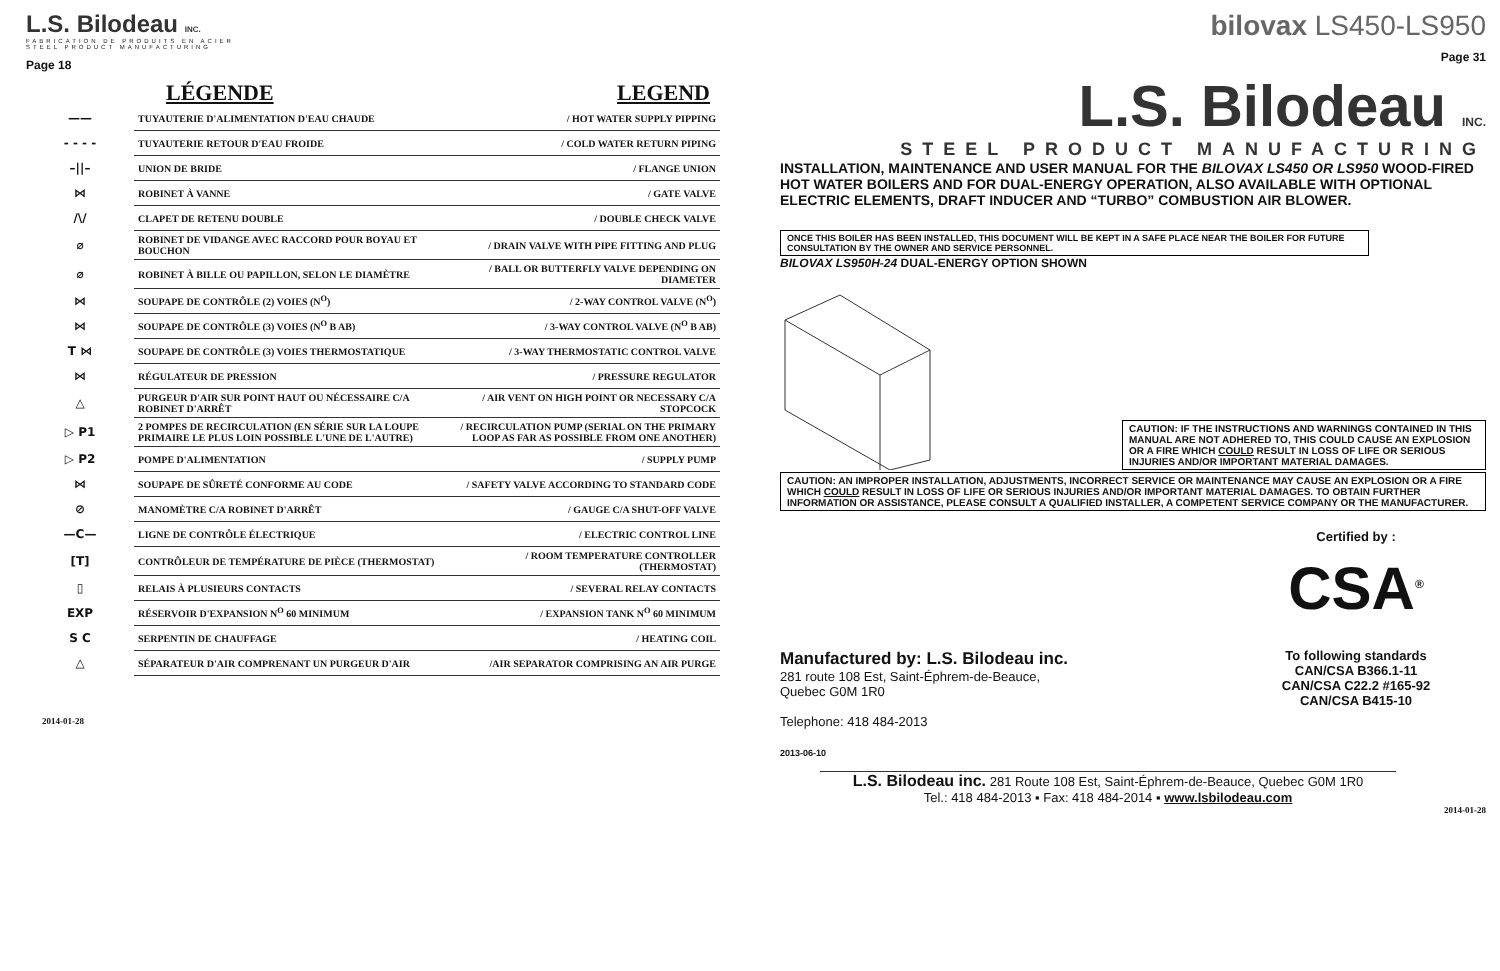L.S. Bilodeau INC.
FABRICATION DE PRODUITS EN ACIER
STEEL PRODUCT MANUFACTURING
Page 18
LÉGENDE LEGEND
| —— | TUYAUTERIE D'ALIMENTATION D'EAU CHAUDE | / HOT WATER SUPPLY PIPPING |
| - - - - | TUYAUTERIE RETOUR D'EAU FROIDE | / COLD WATER RETURN PIPING |
| –//– | UNION DE BRIDE | / FLANGE UNION |
| ⋈ | ROBINET À VANNE | / GATE VALVE |
| /\/ | CLAPET DE RETENU DOUBLE | / DOUBLE CHECK VALVE |
| ⌀ | ROBINET DE VIDANGE AVEC RACCORD POUR BOYAU ET BOUCHON | / DRAIN VALVE WITH PIPE FITTING AND PLUG |
| ⌀ | ROBINET À BILLE OU PAPILLON, SELON LE DIAMÈTRE | / BALL OR BUTTERFLY VALVE DEPENDING ON DIAMETER |
| ⋈ | SOUPAPE DE CONTRÔLE (2) VOIES (N<sup>O</sup>) | / 2-WAY CONTROL VALVE (N<sup>O</sup>) |
| ⋈ | SOUPAPE DE CONTRÔLE (3) VOIES (N<sup>O</sup> B AB) | / 3-WAY CONTROL VALVE (N<sup>O</sup> B AB) |
| T ⋈ | SOUPAPE DE CONTRÔLE (3) VOIES THERMOSTATIQUE | / 3-WAY THERMOSTATIC CONTROL VALVE |
| ⋈ | RÉGULATEUR DE PRESSION | / PRESSURE REGULATOR |
| △ | PURGEUR D'AIR SUR POINT HAUT OU NÉCESSAIRE C/A ROBINET D'ARRÊT | / AIR VENT ON HIGH POINT OR NECESSARY C/A STOPCOCK |
| ▷ P1 | 2 POMPES DE RECIRCULATION (EN SÉRIE SUR LA LOUPE PRIMAIRE LE PLUS LOIN POSSIBLE L'UNE DE L'AUTRE) | / RECIRCULATION PUMP (SERIAL ON THE PRIMARY LOOP AS FAR AS POSSIBLE FROM ONE ANOTHER) |
| ▷ P2 | POMPE D'ALIMENTATION | / SUPPLY PUMP |
| ⋈ | SOUPAPE DE SÛRETÉ CONFORME AU CODE | / SAFETY VALVE ACCORDING TO STANDARD CODE |
| ⊘ | MANOMÈTRE C/A ROBINET D'ARRÊT | / GAUGE C/A SHUT-OFF VALVE |
| —C— | LIGNE DE CONTRÔLE ÉLECTRIQUE | / ELECTRIC CONTROL LINE |
| [T] | CONTRÔLEUR DE TEMPÉRATURE DE PIÈCE (THERMOSTAT) | / ROOM TEMPERATURE CONTROLLER (THERMOSTAT) |
| ▯ | RELAIS À PLUSIEURS CONTACTS | / SEVERAL RELAY CONTACTS |
| EXP | RÉSERVOIR D'EXPANSION N<sup>O</sup> 60 MINIMUM | / EXPANSION TANK N<sup>O</sup> 60 MINIMUM |
| S C | SERPENTIN DE CHAUFFAGE | / HEATING COIL |
| △ | SÉPARATEUR D'AIR COMPRENANT UN PURGEUR D'AIR | /AIR SEPARATOR COMPRISING AN AIR PURGE |
2014-01-28
bilovax LS450-LS950
Page 31
L.S. Bilodeau INC.
STEEL PRODUCT MANUFACTURING
INSTALLATION, MAINTENANCE AND USER MANUAL FOR THE BILOVAX LS450 OR LS950 WOOD-FIRED HOT WATER BOILERS AND FOR DUAL-ENERGY OPERATION, ALSO AVAILABLE WITH OPTIONAL ELECTRIC ELEMENTS, DRAFT INDUCER AND “TURBO” COMBUSTION AIR BLOWER.
ONCE THIS BOILER HAS BEEN INSTALLED, THIS DOCUMENT WILL BE KEPT IN A SAFE PLACE NEAR THE BOILER FOR FUTURE CONSULTATION BY THE OWNER AND SERVICE PERSONNEL.
BILOVAX LS950H-24 DUAL-ENERGY OPTION SHOWN
CAUTION: IF THE INSTRUCTIONS AND WARNINGS CONTAINED IN THIS MANUAL ARE NOT ADHERED TO, THIS COULD CAUSE AN EXPLOSION OR A FIRE WHICH COULD RESULT IN LOSS OF LIFE OR SERIOUS INJURIES AND/OR IMPORTANT MATERIAL DAMAGES.
CAUTION: AN IMPROPER INSTALLATION, ADJUSTMENTS, INCORRECT SERVICE OR MAINTENANCE MAY CAUSE AN EXPLOSION OR A FIRE WHICH COULD RESULT IN LOSS OF LIFE OR SERIOUS INJURIES AND/OR IMPORTANT MATERIAL DAMAGES. TO OBTAIN FURTHER INFORMATION OR ASSISTANCE, PLEASE CONSULT A QUALIFIED INSTALLER, A COMPETENT SERVICE COMPANY OR THE MANUFACTURER.
Manufactured by: L.S. Bilodeau inc.
281 route 108 Est, Saint-Éphrem-de-Beauce,
Quebec G0M 1R0
Telephone: 418 484-2013
2013-06-10
Certified by :
CSA<sup>®</sup>
To following standards
CAN/CSA B366.1-11
CAN/CSA C22.2 #165-92
CAN/CSA B415-10
L.S. Bilodeau inc. 281 Route 108 Est, Saint-Éphrem-de-Beauce, Quebec G0M 1R0
Tel.: 418 484-2013 ▪ Fax: 418 484-2014 ▪ www.lsbilodeau.com
2014-01-28